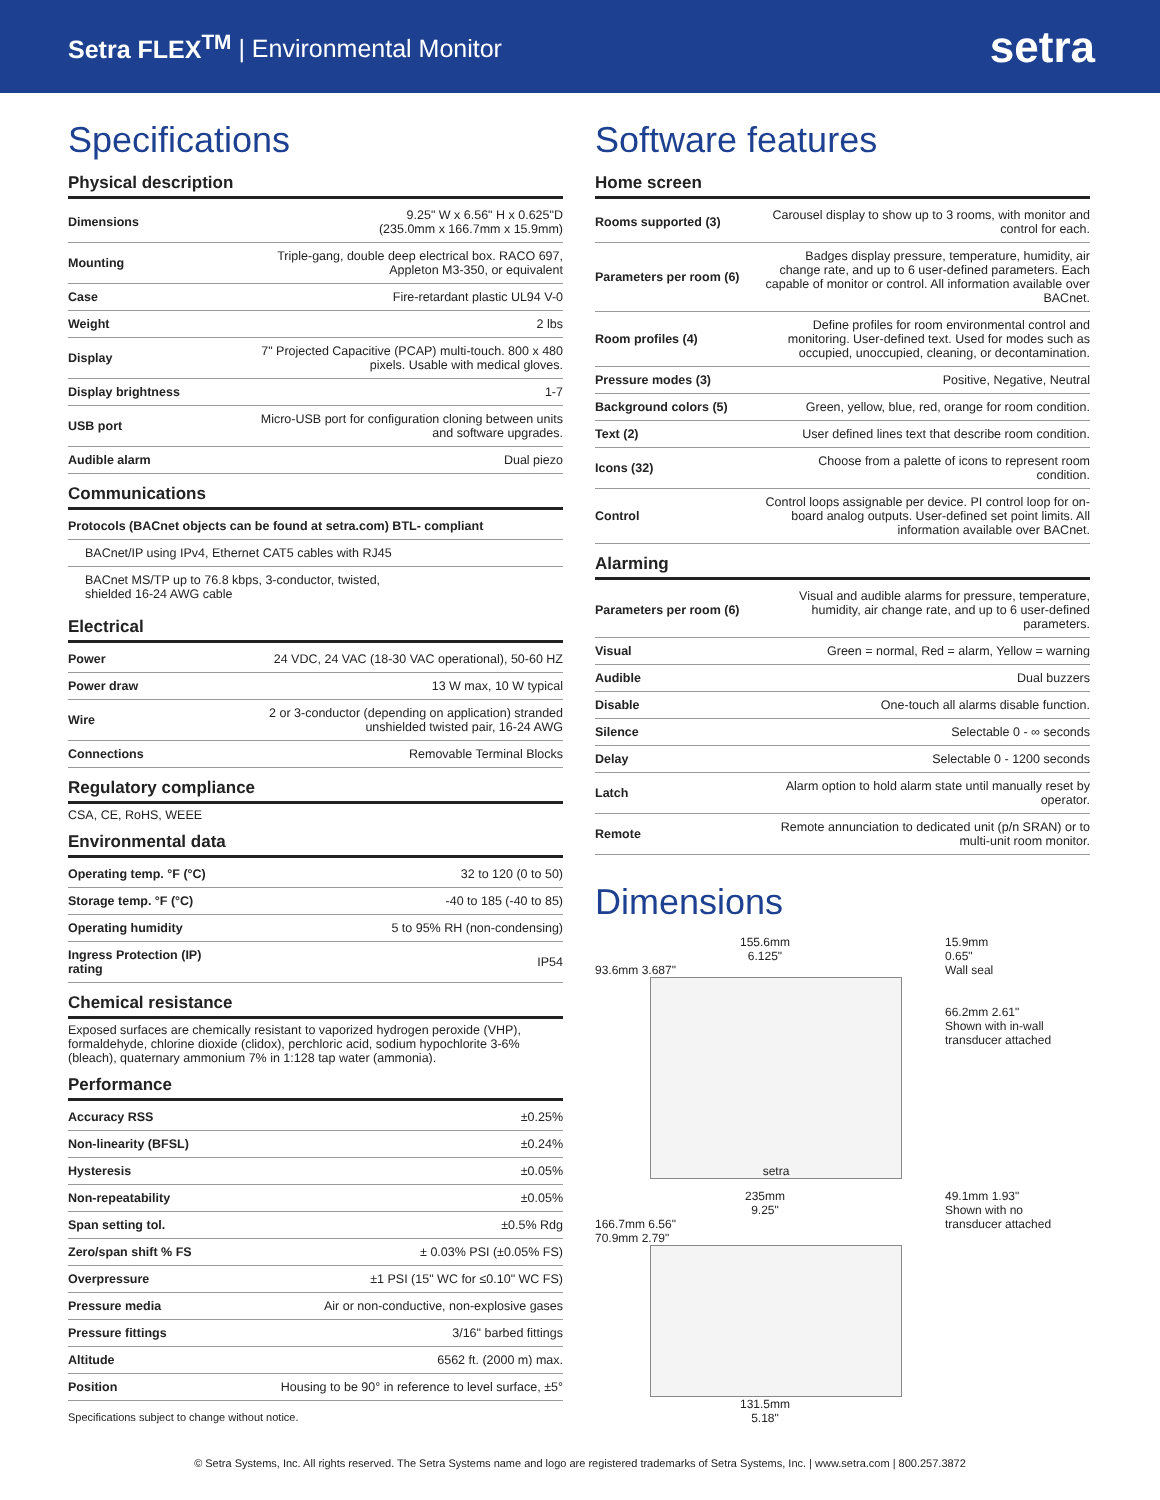Setra FLEX<sup>TM</sup> | Environmental Monitor
setra
Specifications
Physical description
| Dimensions | 9.25" W x 6.56" H x 0.625"D (235.0mm x 166.7mm x 15.9mm) |
| Mounting | Triple-gang, double deep electrical box. RACO 697, Appleton M3-350, or equivalent |
| Case | Fire-retardant plastic UL94 V-0 |
| Weight | 2 lbs |
| Display | 7" Projected Capacitive (PCAP) multi-touch. 800 x 480 pixels. Usable with medical gloves. |
| Display brightness | 1-7 |
| USB port | Micro-USB port for configuration cloning between units and software upgrades. |
| Audible alarm | Dual piezo |
Communications
| Protocols (BACnet objects can be found at setra.com) BTL- compliant |
| BACnet/IP using IPv4, Ethernet CAT5 cables with RJ45 |
| BACnet MS/TP up to 76.8 kbps, 3-conductor, twisted, shielded 16-24 AWG cable |
Electrical
| Power | 24 VDC, 24 VAC (18-30 VAC operational), 50-60 HZ |
| Power draw | 13 W max, 10 W typical |
| Wire | 2 or 3-conductor (depending on application) stranded unshielded twisted pair, 16-24 AWG |
| Connections | Removable Terminal Blocks |
Regulatory compliance
CSA, CE, RoHS, WEEE
Environmental data
| Operating temp. °F (°C) | 32 to 120 (0 to 50) |
| Storage temp. °F (°C) | -40 to 185 (-40 to 85) |
| Operating humidity | 5 to 95% RH (non-condensing) |
| Ingress Protection (IP) rating | IP54 |
Chemical resistance
Exposed surfaces are chemically resistant to vaporized hydrogen peroxide (VHP), formaldehyde, chlorine dioxide (clidox), perchloric acid, sodium hypochlorite 3-6% (bleach), quaternary ammonium 7% in 1:128 tap water (ammonia).
Performance
| Accuracy RSS | ±0.25% |
| Non-linearity (BFSL) | ±0.24% |
| Hysteresis | ±0.05% |
| Non-repeatability | ±0.05% |
| Span setting tol. | ±0.5% Rdg |
| Zero/span shift % FS | ± 0.03% PSI (±0.05% FS) |
| Overpressure | ±1 PSI (15" WC for ≤0.10" WC FS) |
| Pressure media | Air or non-conductive, non-explosive gases |
| Pressure fittings | 3/16" barbed fittings |
| Altitude | 6562 ft. (2000 m) max. |
| Position | Housing to be 90° in reference to level surface, ±5° |
Specifications subject to change without notice.
Software features
Home screen
| Rooms supported (3) | Carousel display to show up to 3 rooms, with monitor and control for each. |
| Parameters per room (6) | Badges display pressure, temperature, humidity, air change rate, and up to 6 user-defined parameters. Each capable of monitor or control. All information available over BACnet. |
| Room profiles (4) | Define profiles for room environmental control and monitoring. User-defined text. Used for modes such as occupied, unoccupied, cleaning, or decontamination. |
| Pressure modes (3) | Positive, Negative, Neutral |
| Background colors (5) | Green, yellow, blue, red, orange for room condition. |
| Text (2) | User defined lines text that describe room condition. |
| Icons (32) | Choose from a palette of icons to represent room condition. |
| Control | Control loops assignable per device. PI control loop for on-board analog outputs. User-defined set point limits. All information available over BACnet. |
Alarming
| Parameters per room (6) | Visual and audible alarms for pressure, temperature, humidity, air change rate, and up to 6 user-defined parameters. |
| Visual | Green = normal, Red = alarm, Yellow = warning |
| Audible | Dual buzzers |
| Disable | One-touch all alarms disable function. |
| Silence | Selectable 0 - ∞ seconds |
| Delay | Selectable 0 - 1200 seconds |
| Latch | Alarm option to hold alarm state until manually reset by operator. |
| Remote | Remote annunciation to dedicated unit (p/n SRAN) or to multi-unit room monitor. |
Dimensions
155.6mm
6.125"
93.6mm 3.687"
setra
15.9mm
0.65"
Wall seal
66.2mm 2.61"
Shown with in-wall transducer attached
235mm
9.25"
166.7mm 6.56"
70.9mm 2.79"
131.5mm
5.18"
49.1mm 1.93"
Shown with no transducer attached
© Setra Systems, Inc. All rights reserved. The Setra Systems name and logo are registered trademarks of Setra Systems, Inc. | www.setra.com | 800.257.3872